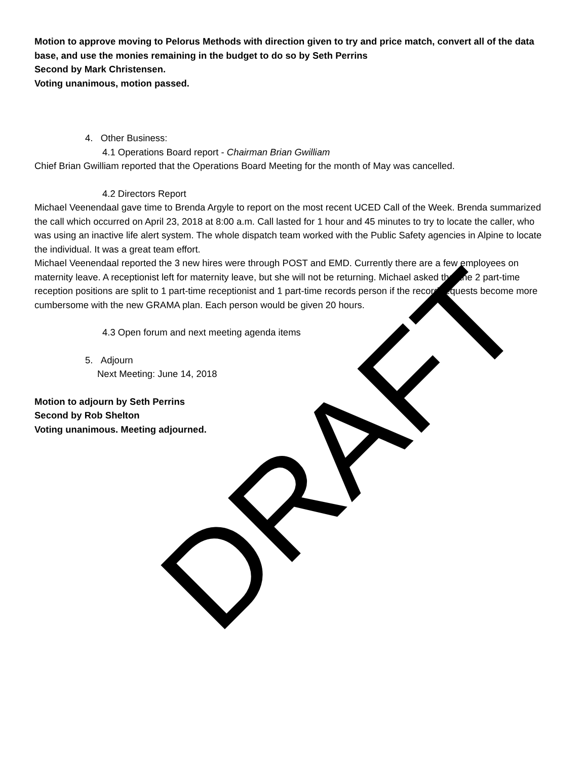Motion to approve moving to Pelorus Methods with direction given to try and price match, convert all of the data base, and use the monies remaining in the budget to do so by Seth Perrins
Second by Mark Christensen.
Voting unanimous, motion passed.
4. Other Business:
4.1 Operations Board report - Chairman Brian Gwilliam
Chief Brian Gwilliam reported that the Operations Board Meeting for the month of May was cancelled.
4.2 Directors Report
Michael Veenendaal gave time to Brenda Argyle to report on the most recent UCED Call of the Week. Brenda summarized the call which occurred on April 23, 2018 at 8:00 a.m. Call lasted for 1 hour and 45 minutes to try to locate the caller, who was using an inactive life alert system. The whole dispatch team worked with the Public Safety agencies in Alpine to locate the individual. It was a great team effort.
Michael Veenendaal reported the 3 new hires were through POST and EMD. Currently there are a few employees on maternity leave. A receptionist left for maternity leave, but she will not be returning. Michael asked that the 2 part-time reception positions are split to 1 part-time receptionist and 1 part-time records person if the record requests become more cumbersome with the new GRAMA plan. Each person would be given 20 hours.
4.3 Open forum and next meeting agenda items
5. Adjourn
Next Meeting: June 14, 2018
Motion to adjourn by Seth Perrins
Second by Rob Shelton
Voting unanimous. Meeting adjourned.
DRAFT